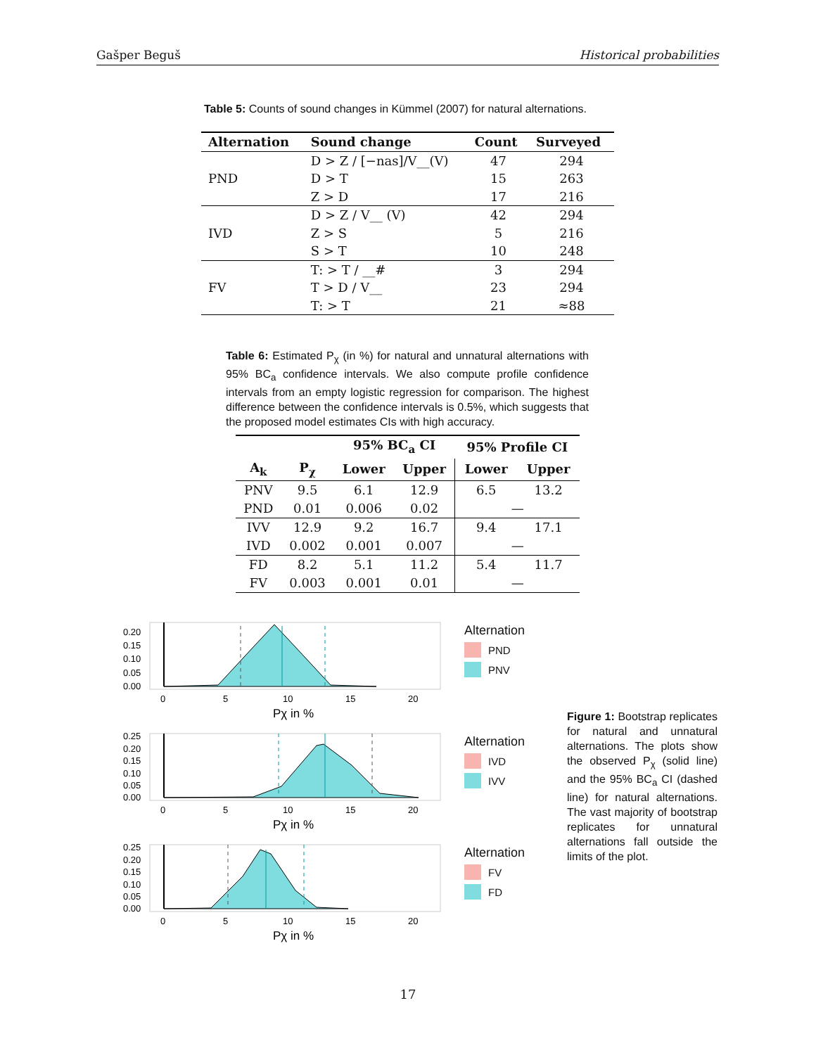Gašper Beguš Historical probabilities
Table 5: Counts of sound changes in Kümmel (2007) for natural alternations.
| Alternation | Sound change | Count | Surveyed |
| --- | --- | --- | --- |
| PND | D > Z / [−nas]/V__(V) | 47 | 294 |
| | D > T | 15 | 263 |
| | Z > D | 17 | 216 |
| IVD | D > Z / V__ (V) | 42 | 294 |
| | Z > S | 5 | 216 |
| | S > T | 10 | 248 |
| FV | T: > T / __# | 3 | 294 |
| | T > D / V__ | 23 | 294 |
| | T: > T | 21 | ≈88 |
Table 6: Estimated P<sub>χ</sub> (in %) for natural and unnatural alternations with 95% BC<sub>a</sub> confidence intervals. We also compute profile confidence intervals from an empty logistic regression for comparison. The highest difference between the confidence intervals is 0.5%, which suggests that the proposed model estimates CIs with high accuracy.
| | | 95% BC<sub>a</sub> CI | | 95% Profile CI | |
| --- | --- | --- | --- | --- | --- |
| A<sub>k</sub> | P<sub>χ</sub> | Lower | Upper | Lower | Upper |
| PNV | 9.5 | 6.1 | 12.9 | 6.5 | 13.2 |
| PND | 0.01 | 0.006 | 0.02 | — | |
| IVV | 12.9 | 9.2 | 16.7 | 9.4 | 17.1 |
| IVD | 0.002 | 0.001 | 0.007 | — | |
| FD | 8.2 | 5.1 | 11.2 | 5.4 | 11.7 |
| FV | 0.003 | 0.001 | 0.01 | — | |
0.20
0.15
0.10
0.05
0.00
0
5
10
15
20
Pχ in %
Alternation
PND
PNV
0.25
0.20
0.15
0.10
0.05
0.00
0
5
10
15
20
Pχ in %
Alternation
IVD
IVV
0.25
0.20
0.15
0.10
0.05
0.00
0
5
10
15
20
Pχ in %
Alternation
FV
FD
Figure 1: Bootstrap replicates for natural and unnatural alternations. The plots show the observed P<sub>χ</sub> (solid line) and the 95% BC<sub>a</sub> CI (dashed line) for natural alternations. The vast majority of bootstrap replicates for unnatural alternations fall outside the limits of the plot.
17